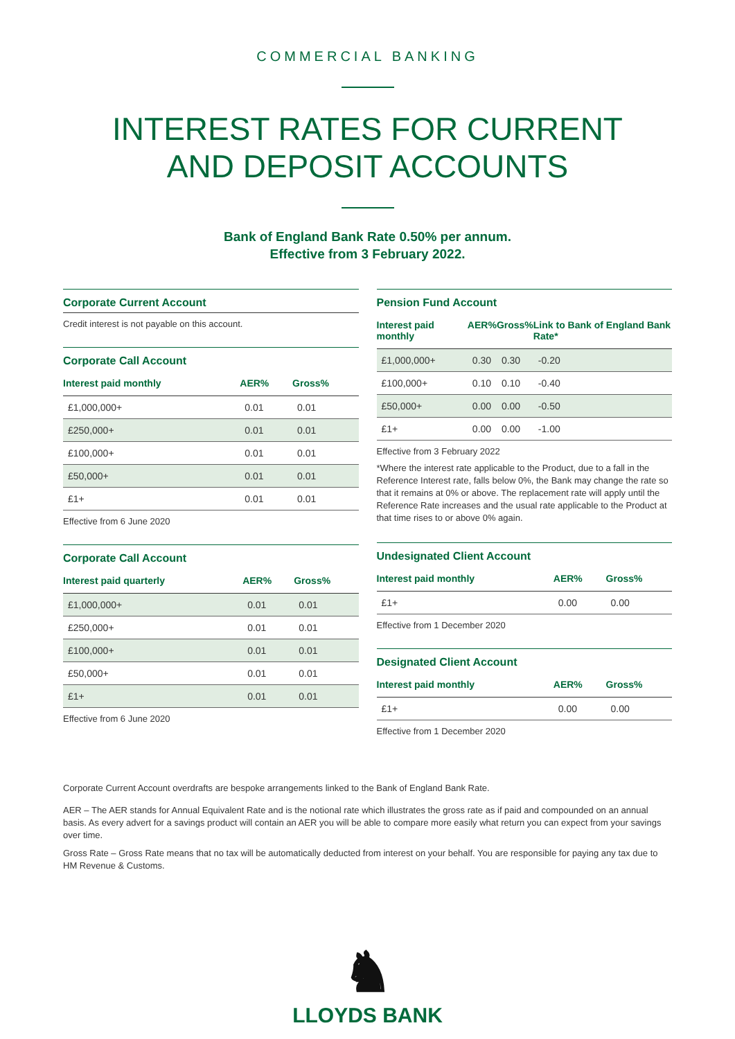COMMERCIAL BANKING
INTEREST RATES FOR CURRENT
AND DEPOSIT ACCOUNTS
Bank of England Bank Rate 0.50% per annum.
Effective from 3 February 2022.
Corporate Current Account
Credit interest is not payable on this account.
Corporate Call Account
| Interest paid monthly | AER% | Gross% |
| --- | --- | --- |
| £1,000,000+ | 0.01 | 0.01 |
| £250,000+ | 0.01 | 0.01 |
| £100,000+ | 0.01 | 0.01 |
| £50,000+ | 0.01 | 0.01 |
| £1+ | 0.01 | 0.01 |
Effective from 6 June 2020
Corporate Call Account
| Interest paid quarterly | AER% | Gross% |
| --- | --- | --- |
| £1,000,000+ | 0.01 | 0.01 |
| £250,000+ | 0.01 | 0.01 |
| £100,000+ | 0.01 | 0.01 |
| £50,000+ | 0.01 | 0.01 |
| £1+ | 0.01 | 0.01 |
Effective from 6 June 2020
Pension Fund Account
| Interest paid monthly | AER% | Gross% | Link to Bank of England Bank Rate* |
| --- | --- | --- | --- |
| £1,000,000+ | 0.30 | 0.30 | -0.20 |
| £100,000+ | 0.10 | 0.10 | -0.40 |
| £50,000+ | 0.00 | 0.00 | -0.50 |
| £1+ | 0.00 | 0.00 | -1.00 |
Effective from 3 February 2022
*Where the interest rate applicable to the Product, due to a fall in the Reference Interest rate, falls below 0%, the Bank may change the rate so that it remains at 0% or above. The replacement rate will apply until the Reference Rate increases and the usual rate applicable to the Product at that time rises to or above 0% again.
Undesignated Client Account
| Interest paid monthly | AER% | Gross% |
| --- | --- | --- |
| £1+ | 0.00 | 0.00 |
Effective from 1 December 2020
Designated Client Account
| Interest paid monthly | AER% | Gross% |
| --- | --- | --- |
| £1+ | 0.00 | 0.00 |
Effective from 1 December 2020
Corporate Current Account overdrafts are bespoke arrangements linked to the Bank of England Bank Rate.
AER – The AER stands for Annual Equivalent Rate and is the notional rate which illustrates the gross rate as if paid and compounded on an annual basis. As every advert for a savings product will contain an AER you will be able to compare more easily what return you can expect from your savings over time.
Gross Rate – Gross Rate means that no tax will be automatically deducted from interest on your behalf. You are responsible for paying any tax due to HM Revenue & Customs.
♞
LLOYDS BANK